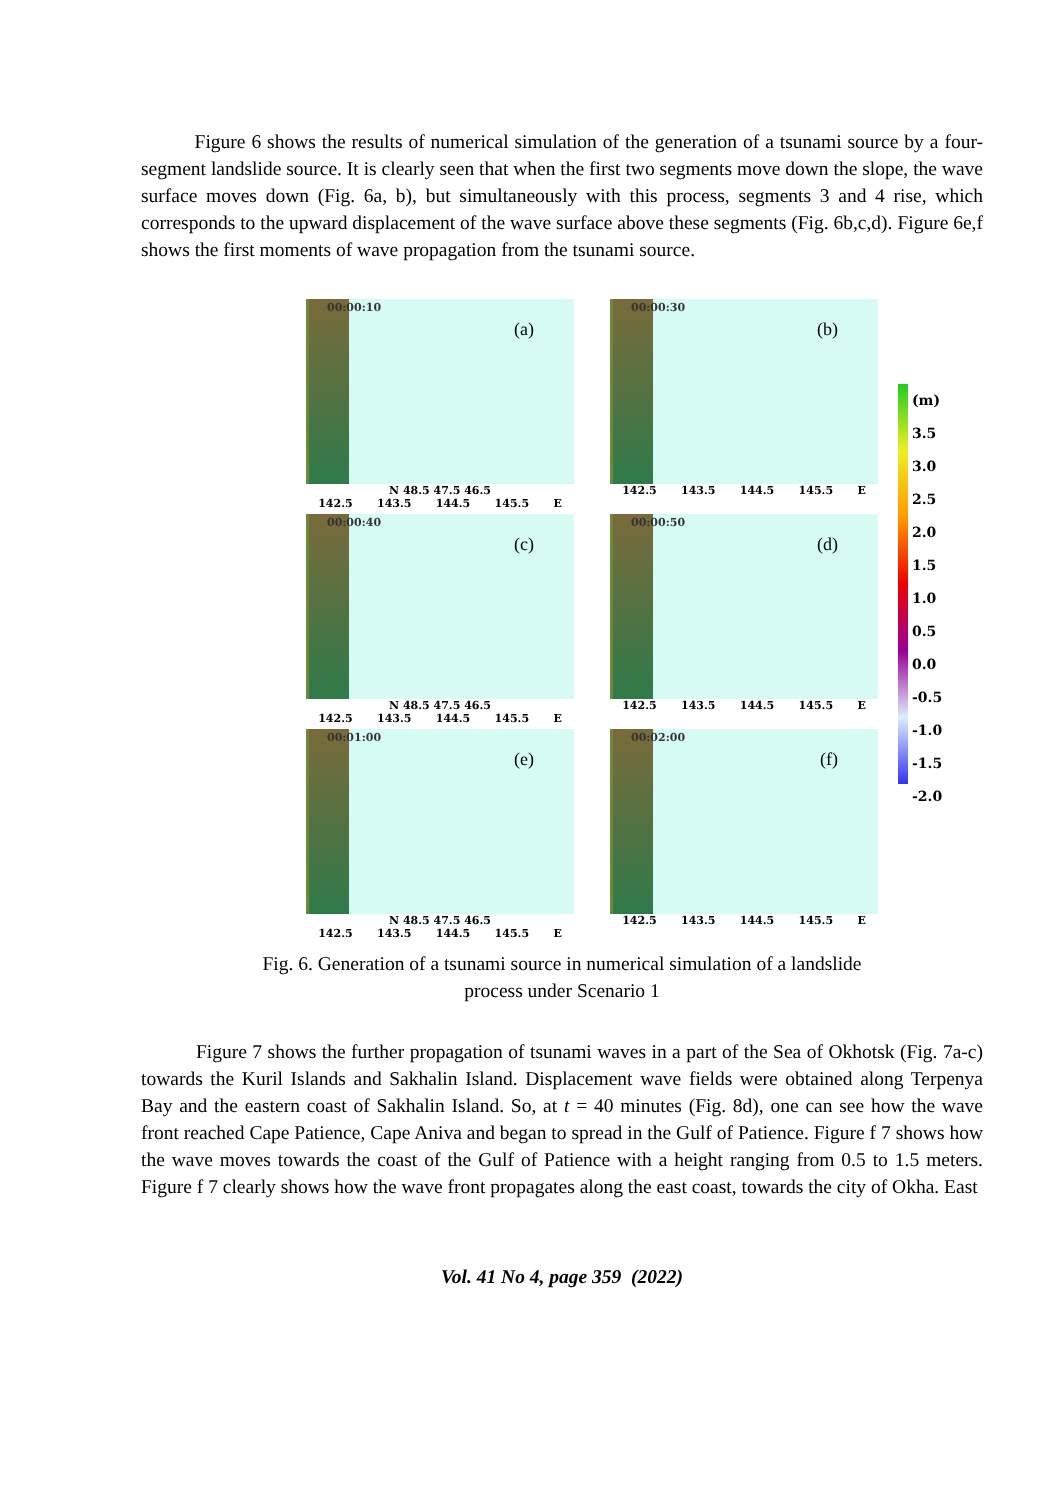Figure 6 shows the results of numerical simulation of the generation of a tsunami source by a four-segment landslide source. It is clearly seen that when the first two segments move down the slope, the wave surface moves down (Fig. 6a, b), but simultaneously with this process, segments 3 and 4 rise, which corresponds to the upward displacement of the wave surface above these segments (Fig. 6b,c,d). Figure 6e,f shows the first moments of wave propagation from the tsunami source.
00:00:10
(a)
N 48.5 47.5 46.5
142.5 143.5 144.5 145.5 E
00:00:30
(b)
142.5 143.5 144.5 145.5 E
00:00:40
(c)
N 48.5 47.5 46.5
142.5 143.5 144.5 145.5 E
00:00:50
(d)
142.5 143.5 144.5 145.5 E
00:01:00
(e)
N 48.5 47.5 46.5
142.5 143.5 144.5 145.5 E
00:02:00
(f)
142.5 143.5 144.5 145.5 E
(m)
3.5
3.0
2.5
2.0
1.5
1.0
0.5
0.0
-0.5
-1.0
-1.5
-2.0
Fig. 6. Generation of a tsunami source in numerical simulation of a landslide
process under Scenario 1
Figure 7 shows the further propagation of tsunami waves in a part of the Sea of Okhotsk (Fig. 7a-c) towards the Kuril Islands and Sakhalin Island. Displacement wave fields were obtained along Terpenya Bay and the eastern coast of Sakhalin Island. So, at t = 40 minutes (Fig. 8d), one can see how the wave front reached Cape Patience, Cape Aniva and began to spread in the Gulf of Patience. Figure f 7 shows how the wave moves towards the coast of the Gulf of Patience with a height ranging from 0.5 to 1.5 meters. Figure f 7 clearly shows how the wave front propagates along the east coast, towards the city of Okha. East
Vol. 41 No 4, page 359 (2022)